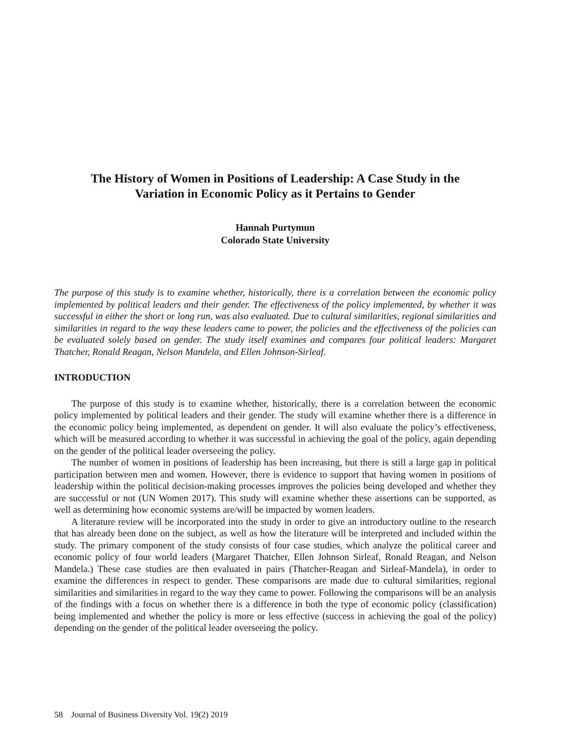The History of Women in Positions of Leadership: A Case Study in the
Variation in Economic Policy as it Pertains to Gender
Hannah Purtymun
Colorado State University
The purpose of this study is to examine whether, historically, there is a correlation between the economic policy implemented by political leaders and their gender. The effectiveness of the policy implemented, by whether it was successful in either the short or long run, was also evaluated. Due to cultural similarities, regional similarities and similarities in regard to the way these leaders came to power, the policies and the effectiveness of the policies can be evaluated solely based on gender. The study itself examines and compares four political leaders: Margaret Thatcher, Ronald Reagan, Nelson Mandela, and Ellen Johnson-Sirleaf.
INTRODUCTION
The purpose of this study is to examine whether, historically, there is a correlation between the economic policy implemented by political leaders and their gender. The study will examine whether there is a difference in the economic policy being implemented, as dependent on gender. It will also evaluate the policy’s effectiveness, which will be measured according to whether it was successful in achieving the goal of the policy, again depending on the gender of the political leader overseeing the policy.
The number of women in positions of leadership has been increasing, but there is still a large gap in political participation between men and women. However, there is evidence to support that having women in positions of leadership within the political decision-making processes improves the policies being developed and whether they are successful or not (UN Women 2017). This study will examine whether these assertions can be supported, as well as determining how economic systems are/will be impacted by women leaders.
A literature review will be incorporated into the study in order to give an introductory outline to the research that has already been done on the subject, as well as how the literature will be interpreted and included within the study. The primary component of the study consists of four case studies, which analyze the political career and economic policy of four world leaders (Margaret Thatcher, Ellen Johnson Sirleaf, Ronald Reagan, and Nelson Mandela.) These case studies are then evaluated in pairs (Thatcher-Reagan and Sirleaf-Mandela), in order to examine the differences in respect to gender. These comparisons are made due to cultural similarities, regional similarities and similarities in regard to the way they came to power. Following the comparisons will be an analysis of the findings with a focus on whether there is a difference in both the type of economic policy (classification) being implemented and whether the policy is more or less effective (success in achieving the goal of the policy) depending on the gender of the political leader overseeing the policy.
58 Journal of Business Diversity Vol. 19(2) 2019